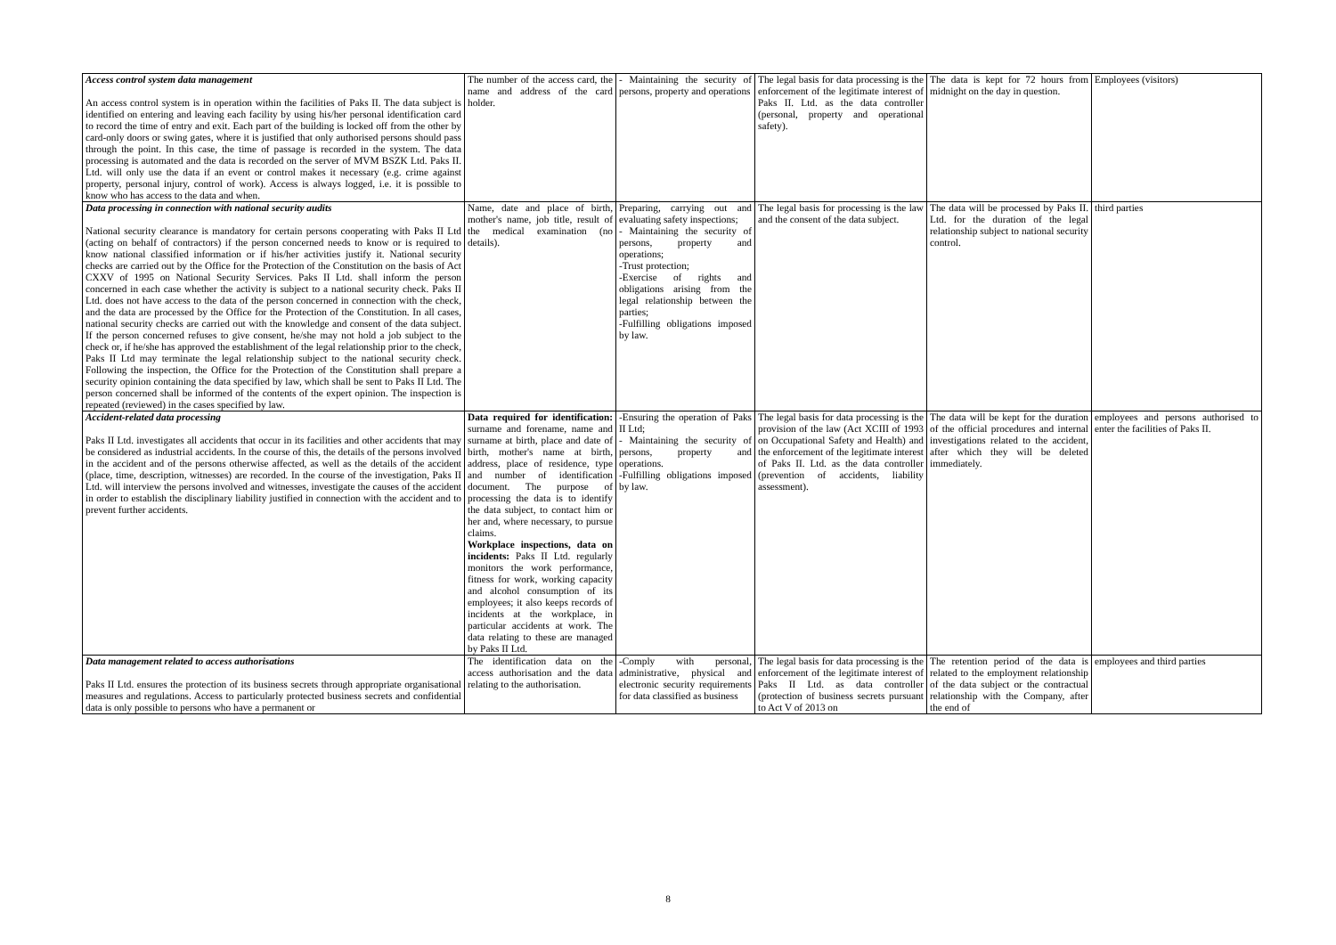| Access control system data management An access control system is in operation within the facilities of Paks II. The data subject is identified on entering and leaving each facility by using his/her personal identification card to record the time of entry and exit. Each part of the building is locked off from the other by card-only doors or swing gates, where it is justified that only authorised persons should pass through the point. In this case, the time of passage is recorded in the system. The data processing is automated and the data is recorded on the server of MVM BSZK Ltd. Paks II. Ltd. will only use the data if an event or control makes it necessary (e.g. crime against property, personal injury, control of work). Access is always logged, i.e. it is possible to know who has access to the data and when. | The number of the access card, the name and address of the card holder. | - Maintaining the security of persons, property and operations | The legal basis for data processing is the enforcement of the legitimate interest of Paks II. Ltd. as the data controller (personal, property and operational safety). | The data is kept for 72 hours from midnight on the day in question. | Employees (visitors) |
| Data processing in connection with national security audits National security clearance is mandatory for certain persons cooperating with Paks II Ltd (acting on behalf of contractors) if the person concerned needs to know or is required to know national classified information or if his/her activities justify it. National security checks are carried out by the Office for the Protection of the Constitution on the basis of Act CXXV of 1995 on National Security Services. Paks II Ltd. shall inform the person concerned in each case whether the activity is subject to a national security check. Paks II Ltd. does not have access to the data of the person concerned in connection with the check, and the data are processed by the Office for the Protection of the Constitution. In all cases, national security checks are carried out with the knowledge and consent of the data subject. If the person concerned refuses to give consent, he/she may not hold a job subject to the check or, if he/she has approved the establishment of the legal relationship prior to the check, Paks II Ltd may terminate the legal relationship subject to the national security check. Following the inspection, the Office for the Protection of the Constitution shall prepare a security opinion containing the data specified by law, which shall be sent to Paks II Ltd. The person concerned shall be informed of the contents of the expert opinion. The inspection is repeated (reviewed) in the cases specified by law. | Name, date and place of birth, mother's name, job title, result of the medical examination (no details). | Preparing, carrying out and evaluating safety inspections; - Maintaining the security of persons, property and operations; -Trust protection; -Exercise of rights and obligations arising from the legal relationship between the parties; -Fulfilling obligations imposed by law. | The legal basis for processing is the law and the consent of the data subject. | The data will be processed by Paks II. Ltd. for the duration of the legal relationship subject to national security control. | third parties |
| Accident-related data processing Paks II Ltd. investigates all accidents that occur in its facilities and other accidents that may be considered as industrial accidents. In the course of this, the details of the persons involved in the accident and of the persons otherwise affected, as well as the details of the accident (place, time, description, witnesses) are recorded. In the course of the investigation, Paks II Ltd. will interview the persons involved and witnesses, investigate the causes of the accident in order to establish the disciplinary liability justified in connection with the accident and to prevent further accidents. | Data required for identification: surname and forename, name and surname at birth, place and date of birth, mother's name at birth, address, place of residence, type and number of identification document. The purpose of processing the data is to identify the data subject, to contact him or her and, where necessary, to pursue claims. Workplace inspections, data on incidents: Paks II Ltd. regularly monitors the work performance, fitness for work, working capacity and alcohol consumption of its employees; it also keeps records of incidents at the workplace, in particular accidents at work. The data relating to these are managed by Paks II Ltd. | -Ensuring the operation of Paks II Ltd; - Maintaining the security of persons, property and operations. -Fulfilling obligations imposed by law. | The legal basis for data processing is the provision of the law (Act XCIII of 1993 on Occupational Safety and Health) and the enforcement of the legitimate interest of Paks II. Ltd. as the data controller (prevention of accidents, liability assessment). | The data will be kept for the duration of the official procedures and internal investigations related to the accident, after which they will be deleted immediately. | employees and persons authorised to enter the facilities of Paks II. |
| Data management related to access authorisations Paks II Ltd. ensures the protection of its business secrets through appropriate organisational measures and regulations. Access to particularly protected business secrets and confidential data is only possible to persons who have a permanent or | The identification data on the access authorisation and the data relating to the authorisation. | -Comply with personal, administrative, physical and electronic security requirements for data classified as business | The legal basis for data processing is the enforcement of the legitimate interest of Paks II Ltd. as data controller (protection of business secrets pursuant to Act V of 2013 on | The retention period of the data is related to the employment relationship of the data subject or the contractual relationship with the Company, after the end of | employees and third parties |
8